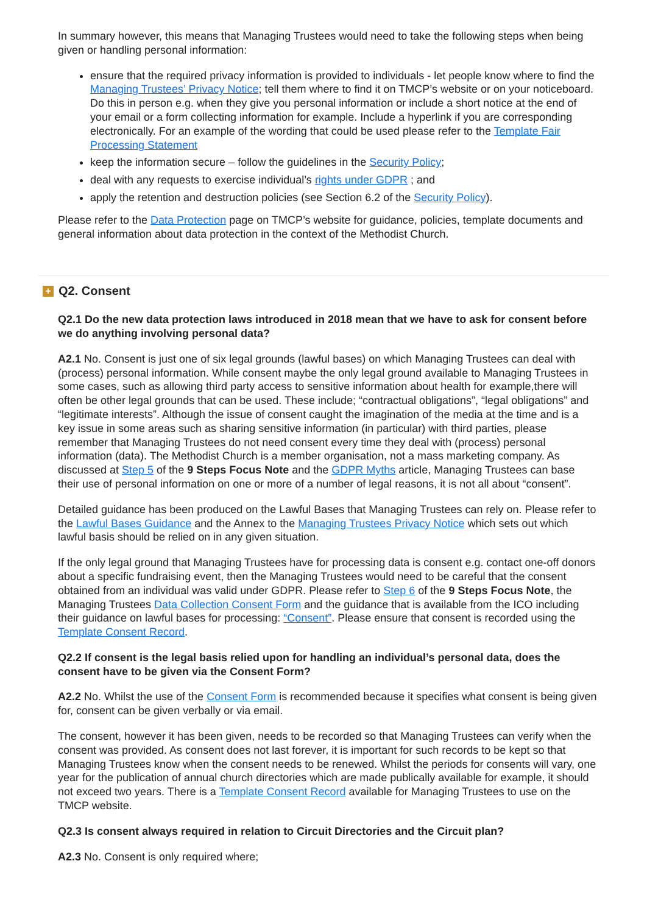In summary however, this means that Managing Trustees would need to take the following steps when being given or handling personal information:
ensure that the required privacy information is provided to individuals - let people know where to find the Managing Trustees’ Privacy Notice; tell them where to find it on TMCP’s website or on your noticeboard. Do this in person e.g. when they give you personal information or include a short notice at the end of your email or a form collecting information for example. Include a hyperlink if you are corresponding electronically. For an example of the wording that could be used please refer to the Template Fair Processing Statement
keep the information secure – follow the guidelines in the Security Policy;
deal with any requests to exercise individual’s rights under GDPR ; and
apply the retention and destruction policies (see Section 6.2 of the Security Policy).
Please refer to the Data Protection page on TMCP’s website for guidance, policies, template documents and general information about data protection in the context of the Methodist Church.
+
Q2. Consent
Q2.1 Do the new data protection laws introduced in 2018 mean that we have to ask for consent before we do anything involving personal data?
A2.1 No. Consent is just one of six legal grounds (lawful bases) on which Managing Trustees can deal with (process) personal information. While consent maybe the only legal ground available to Managing Trustees in some cases, such as allowing third party access to sensitive information about health for example,there will often be other legal grounds that can be used. These include; “contractual obligations”, “legal obligations” and “legitimate interests”. Although the issue of consent caught the imagination of the media at the time and is a key issue in some areas such as sharing sensitive information (in particular) with third parties, please remember that Managing Trustees do not need consent every time they deal with (process) personal information (data). The Methodist Church is a member organisation, not a mass marketing company. As discussed at Step 5 of the 9 Steps Focus Note and the GDPR Myths article, Managing Trustees can base their use of personal information on one or more of a number of legal reasons, it is not all about “consent”.
Detailed guidance has been produced on the Lawful Bases that Managing Trustees can rely on. Please refer to the Lawful Bases Guidance and the Annex to the Managing Trustees Privacy Notice which sets out which lawful basis should be relied on in any given situation.
If the only legal ground that Managing Trustees have for processing data is consent e.g. contact one-off donors about a specific fundraising event, then the Managing Trustees would need to be careful that the consent obtained from an individual was valid under GDPR. Please refer to Step 6 of the 9 Steps Focus Note, the Managing Trustees Data Collection Consent Form and the guidance that is available from the ICO including their guidance on lawful bases for processing: “Consent”. Please ensure that consent is recorded using the Template Consent Record.
Q2.2 If consent is the legal basis relied upon for handling an individual’s personal data, does the consent have to be given via the Consent Form?
A2.2 No. Whilst the use of the Consent Form is recommended because it specifies what consent is being given for, consent can be given verbally or via email.
The consent, however it has been given, needs to be recorded so that Managing Trustees can verify when the consent was provided. As consent does not last forever, it is important for such records to be kept so that Managing Trustees know when the consent needs to be renewed. Whilst the periods for consents will vary, one year for the publication of annual church directories which are made publically available for example, it should not exceed two years. There is a Template Consent Record available for Managing Trustees to use on the TMCP website.
Q2.3 Is consent always required in relation to Circuit Directories and the Circuit plan?
A2.3 No. Consent is only required where;